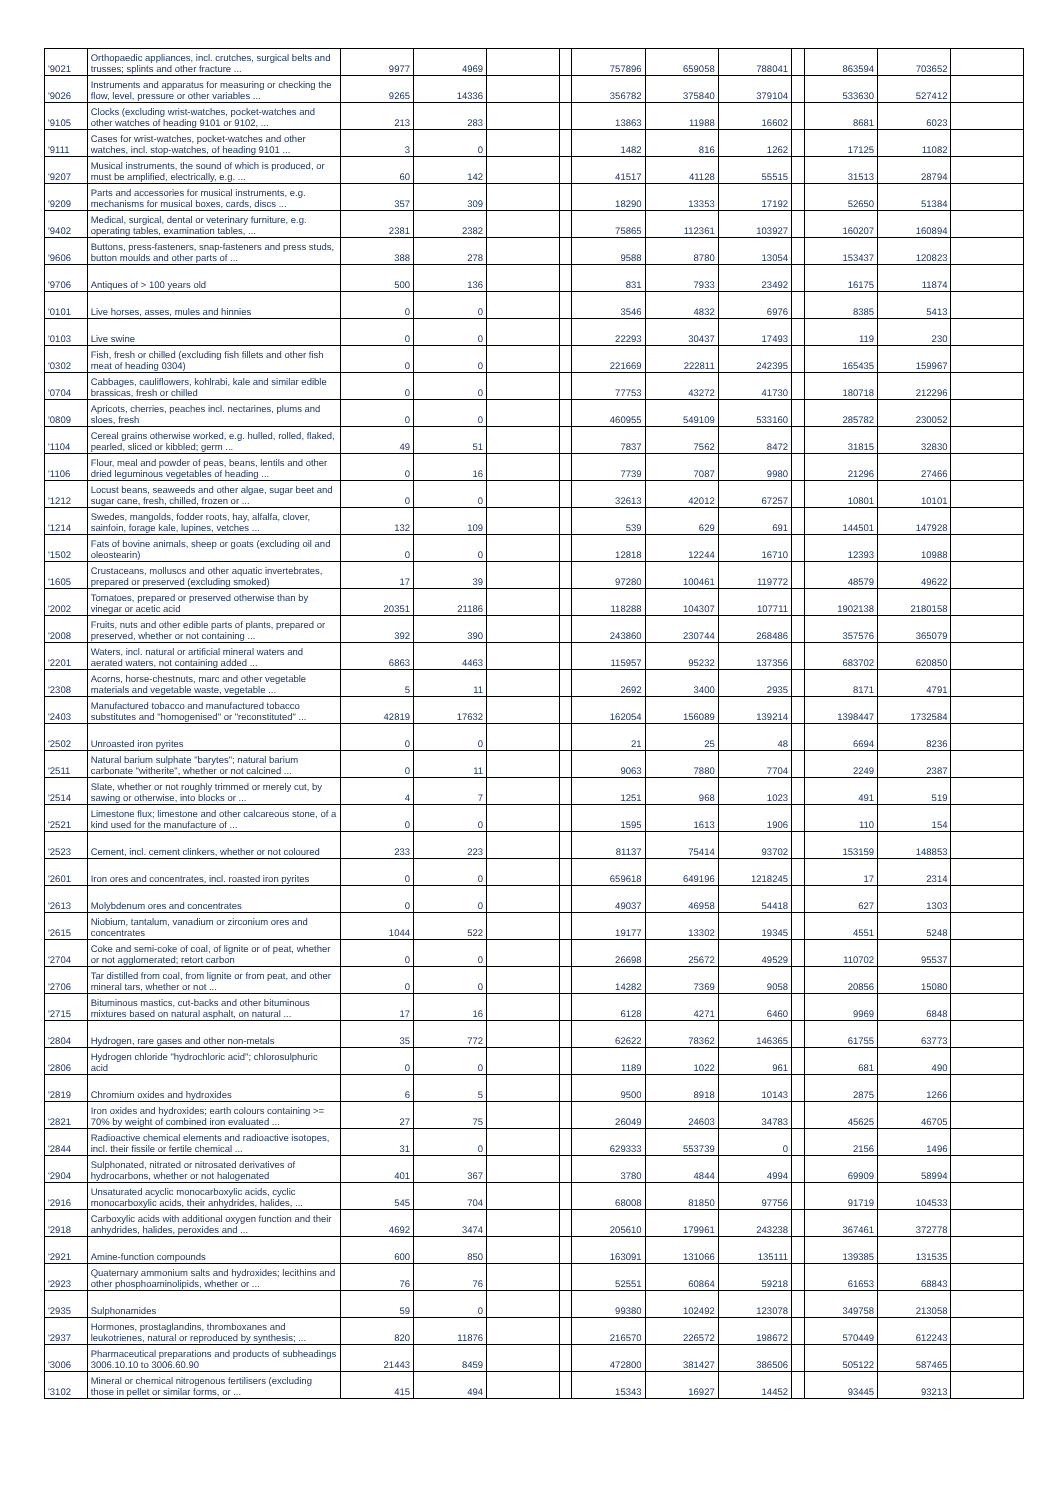| '9021 | Orthopaedic appliances, incl. crutches, surgical belts and trusses; splints and other fracture ... | 9977 | 4969 | | | 757896 | 659058 | 788041 | | 863594 | 703652 | |
| '9026 | Instruments and apparatus for measuring or checking the flow, level, pressure or other variables ... | 9265 | 14336 | | | 356782 | 375840 | 379104 | | 533630 | 527412 | |
| '9105 | Clocks (excluding wrist-watches, pocket-watches and other watches of heading 9101 or 9102, ... | 213 | 283 | | | 13863 | 11988 | 16602 | | 8681 | 6023 | |
| '9111 | Cases for wrist-watches, pocket-watches and other watches, incl. stop-watches, of heading 9101 ... | 3 | 0 | | | 1482 | 816 | 1262 | | 17125 | 11082 | |
| '9207 | Musical instruments, the sound of which is produced, or must be amplified, electrically, e.g. ... | 60 | 142 | | | 41517 | 41128 | 55515 | | 31513 | 28794 | |
| '9209 | Parts and accessories for musical instruments, e.g. mechanisms for musical boxes, cards, discs ... | 357 | 309 | | | 18290 | 13353 | 17192 | | 52650 | 51384 | |
| '9402 | Medical, surgical, dental or veterinary furniture, e.g. operating tables, examination tables, ... | 2381 | 2382 | | | 75865 | 112361 | 103927 | | 160207 | 160894 | |
| '9606 | Buttons, press-fasteners, snap-fasteners and press studs, button moulds and other parts of ... | 388 | 278 | | | 9588 | 8780 | 13054 | | 153437 | 120823 | |
| '9706 | Antiques of > 100 years old | 500 | 136 | | | 831 | 7933 | 23492 | | 16175 | 11874 | |
| '0101 | Live horses, asses, mules and hinnies | 0 | 0 | | | 3546 | 4832 | 6976 | | 8385 | 5413 | |
| '0103 | Live swine | 0 | 0 | | | 22293 | 30437 | 17493 | | 119 | 230 | |
| '0302 | Fish, fresh or chilled (excluding fish fillets and other fish meat of heading 0304) | 0 | 0 | | | 221669 | 222811 | 242395 | | 165435 | 159967 | |
| '0704 | Cabbages, cauliflowers, kohlrabi, kale and similar edible brassicas, fresh or chilled | 0 | 0 | | | 77753 | 43272 | 41730 | | 180718 | 212296 | |
| '0809 | Apricots, cherries, peaches incl. nectarines, plums and sloes, fresh | 0 | 0 | | | 460955 | 549109 | 533160 | | 285782 | 230052 | |
| '1104 | Cereal grains otherwise worked, e.g. hulled, rolled, flaked, pearled, sliced or kibbled; germ ... | 49 | 51 | | | 7837 | 7562 | 8472 | | 31815 | 32830 | |
| '1106 | Flour, meal and powder of peas, beans, lentils and other dried leguminous vegetables of heading ... | 0 | 16 | | | 7739 | 7087 | 9980 | | 21296 | 27466 | |
| '1212 | Locust beans, seaweeds and other algae, sugar beet and sugar cane, fresh, chilled, frozen or ... | 0 | 0 | | | 32613 | 42012 | 67257 | | 10801 | 10101 | |
| '1214 | Swedes, mangolds, fodder roots, hay, alfalfa, clover, sainfoin, forage kale, lupines, vetches ... | 132 | 109 | | | 539 | 629 | 691 | | 144501 | 147928 | |
| '1502 | Fats of bovine animals, sheep or goats (excluding oil and oleostearin) | 0 | 0 | | | 12818 | 12244 | 16710 | | 12393 | 10988 | |
| '1605 | Crustaceans, molluscs and other aquatic invertebrates, prepared or preserved (excluding smoked) | 17 | 39 | | | 97280 | 100461 | 119772 | | 48579 | 49622 | |
| '2002 | Tomatoes, prepared or preserved otherwise than by vinegar or acetic acid | 20351 | 21186 | | | 118288 | 104307 | 107711 | | 1902138 | 2180158 | |
| '2008 | Fruits, nuts and other edible parts of plants, prepared or preserved, whether or not containing ... | 392 | 390 | | | 243860 | 230744 | 268486 | | 357576 | 365079 | |
| '2201 | Waters, incl. natural or artificial mineral waters and aerated waters, not containing added ... | 6863 | 4463 | | | 115957 | 95232 | 137356 | | 683702 | 620850 | |
| '2308 | Acorns, horse-chestnuts, marc and other vegetable materials and vegetable waste, vegetable ... | 5 | 11 | | | 2692 | 3400 | 2935 | | 8171 | 4791 | |
| '2403 | Manufactured tobacco and manufactured tobacco substitutes and "homogenised" or "reconstituted" ... | 42819 | 17632 | | | 162054 | 156089 | 139214 | | 1398447 | 1732584 | |
| '2502 | Unroasted iron pyrites | 0 | 0 | | | 21 | 25 | 48 | | 6694 | 8236 | |
| '2511 | Natural barium sulphate "barytes"; natural barium carbonate "witherite", whether or not calcined ... | 0 | 11 | | | 9063 | 7880 | 7704 | | 2249 | 2387 | |
| '2514 | Slate, whether or not roughly trimmed or merely cut, by sawing or otherwise, into blocks or ... | 4 | 7 | | | 1251 | 968 | 1023 | | 491 | 519 | |
| '2521 | Limestone flux; limestone and other calcareous stone, of a kind used for the manufacture of ... | 0 | 0 | | | 1595 | 1613 | 1906 | | 110 | 154 | |
| '2523 | Cement, incl. cement clinkers, whether or not coloured | 233 | 223 | | | 81137 | 75414 | 93702 | | 153159 | 148853 | |
| '2601 | Iron ores and concentrates, incl. roasted iron pyrites | 0 | 0 | | | 659618 | 649196 | 1218245 | | 17 | 2314 | |
| '2613 | Molybdenum ores and concentrates | 0 | 0 | | | 49037 | 46958 | 54418 | | 627 | 1303 | |
| '2615 | Niobium, tantalum, vanadium or zirconium ores and concentrates | 1044 | 522 | | | 19177 | 13302 | 19345 | | 4551 | 5248 | |
| '2704 | Coke and semi-coke of coal, of lignite or of peat, whether or not agglomerated; retort carbon | 0 | 0 | | | 26698 | 25672 | 49529 | | 110702 | 95537 | |
| '2706 | Tar distilled from coal, from lignite or from peat, and other mineral tars, whether or not ... | 0 | 0 | | | 14282 | 7369 | 9058 | | 20856 | 15080 | |
| '2715 | Bituminous mastics, cut-backs and other bituminous mixtures based on natural asphalt, on natural ... | 17 | 16 | | | 6128 | 4271 | 6460 | | 9969 | 6848 | |
| '2804 | Hydrogen, rare gases and other non-metals | 35 | 772 | | | 62622 | 78362 | 146365 | | 61755 | 63773 | |
| '2806 | Hydrogen chloride "hydrochloric acid"; chlorosulphuric acid | 0 | 0 | | | 1189 | 1022 | 961 | | 681 | 490 | |
| '2819 | Chromium oxides and hydroxides | 6 | 5 | | | 9500 | 8918 | 10143 | | 2875 | 1266 | |
| '2821 | Iron oxides and hydroxides; earth colours containing >= 70% by weight of combined iron evaluated ... | 27 | 75 | | | 26049 | 24603 | 34783 | | 45625 | 46705 | |
| '2844 | Radioactive chemical elements and radioactive isotopes, incl. their fissile or fertile chemical ... | 31 | 0 | | | 629333 | 553739 | 0 | | 2156 | 1496 | |
| '2904 | Sulphonated, nitrated or nitrosated derivatives of hydrocarbons, whether or not halogenated | 401 | 367 | | | 3780 | 4844 | 4994 | | 69909 | 58994 | |
| '2916 | Unsaturated acyclic monocarboxylic acids, cyclic monocarboxylic acids, their anhydrides, halides, ... | 545 | 704 | | | 68008 | 81850 | 97756 | | 91719 | 104533 | |
| '2918 | Carboxylic acids with additional oxygen function and their anhydrides, halides, peroxides and ... | 4692 | 3474 | | | 205610 | 179961 | 243238 | | 367461 | 372778 | |
| '2921 | Amine-function compounds | 600 | 850 | | | 163091 | 131066 | 135111 | | 139385 | 131535 | |
| '2923 | Quaternary ammonium salts and hydroxides; lecithins and other phosphoaminolipids, whether or ... | 76 | 76 | | | 52551 | 60864 | 59218 | | 61653 | 68843 | |
| '2935 | Sulphonamides | 59 | 0 | | | 99380 | 102492 | 123078 | | 349758 | 213058 | |
| '2937 | Hormones, prostaglandins, thromboxanes and leukotrienes, natural or reproduced by synthesis; ... | 820 | 11876 | | | 216570 | 226572 | 198672 | | 570449 | 612243 | |
| '3006 | Pharmaceutical preparations and products of subheadings 3006.10.10 to 3006.60.90 | 21443 | 8459 | | | 472800 | 381427 | 386506 | | 505122 | 587465 | |
| '3102 | Mineral or chemical nitrogenous fertilisers (excluding those in pellet or similar forms, or ... | 415 | 494 | | | 15343 | 16927 | 14452 | | 93445 | 93213 | |